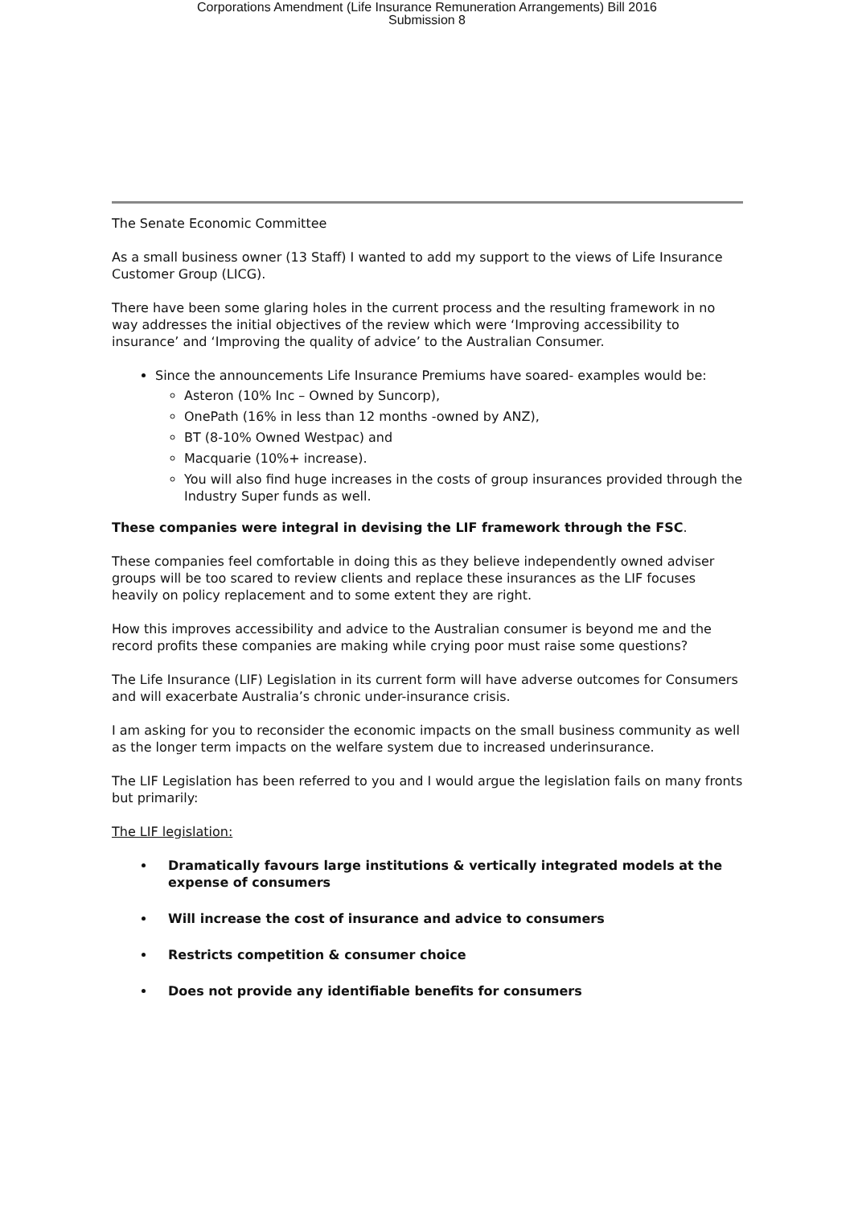Corporations Amendment (Life Insurance Remuneration Arrangements) Bill 2016
Submission 8
The Senate Economic Committee
As a small business owner (13 Staff) I wanted to add my support to the views of Life Insurance Customer Group (LICG).
There have been some glaring holes in the current process and the resulting framework in no way addresses the initial objectives of the review which were ‘Improving accessibility to insurance’ and ‘Improving the quality of advice’ to the Australian Consumer.
Since the announcements Life Insurance Premiums have soared- examples would be:
Asteron (10% Inc – Owned by Suncorp),
OnePath (16% in less than 12 months -owned by ANZ),
BT (8-10% Owned Westpac) and
Macquarie (10%+ increase).
You will also find huge increases in the costs of group insurances provided through the Industry Super funds as well.
These companies were integral in devising the LIF framework through the FSC.
These companies feel comfortable in doing this as they believe independently owned adviser groups will be too scared to review clients and replace these insurances as the LIF focuses heavily on policy replacement and to some extent they are right.
How this improves accessibility and advice to the Australian consumer is beyond me and the record profits these companies are making while crying poor must raise some questions?
The Life Insurance (LIF) Legislation in its current form will have adverse outcomes for Consumers and will exacerbate Australia’s chronic under-insurance crisis.
I am asking for you to reconsider the economic impacts on the small business community as well as the longer term impacts on the welfare system due to increased underinsurance.
The LIF Legislation has been referred to you and I would argue the legislation fails on many fronts but primarily:
The LIF legislation:
Dramatically favours large institutions & vertically integrated models at the expense of consumers
Will increase the cost of insurance and advice to consumers
Restricts competition & consumer choice
Does not provide any identifiable benefits for consumers